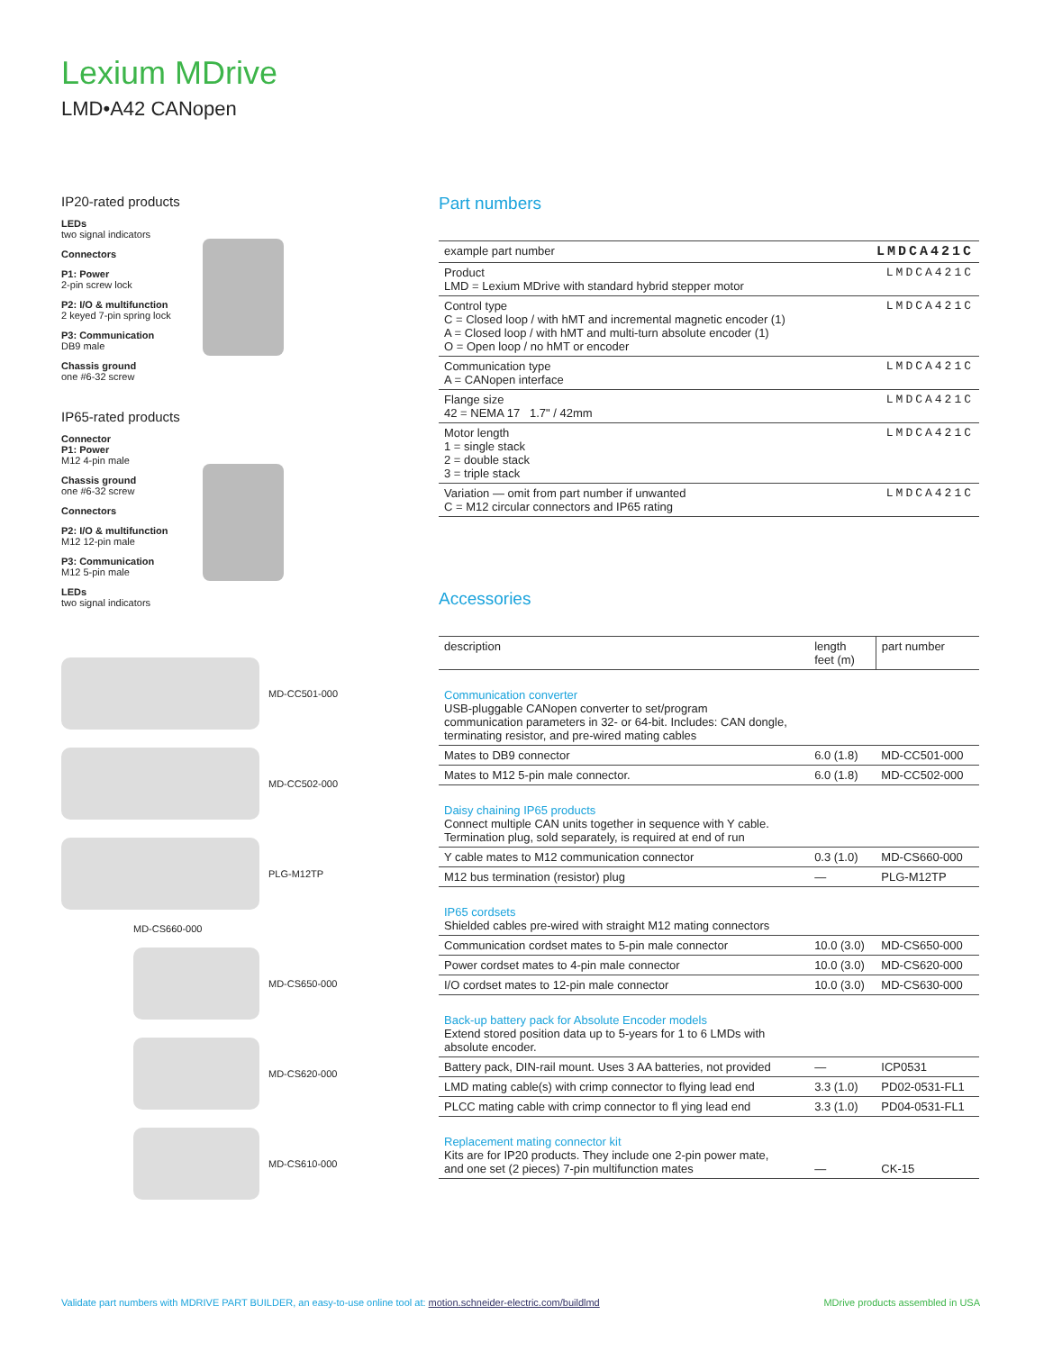Lexium MDrive
LMD•A42 CANopen
IP20-rated products
LEDs
two signal indicators
Connectors
P1: Power
2-pin screw lock
P2: I/O & multifunction
2 keyed 7-pin spring lock
P3: Communication
DB9 male
Chassis ground
one #6-32 screw
IP65-rated products
Connector
P1: Power
M12 4-pin male
Chassis ground
one #6-32 screw
Connectors
P2: I/O & multifunction
M12 12-pin male
P3: Communication
M12 5-pin male
LEDs
two signal indicators
MD-CC501-000
MD-CC502-000
PLG-M12TP
MD-CS660-000
MD-CS650-000
MD-CS620-000
MD-CS610-000
Part numbers
| example part number | LMDCA421C |
| Product LMD = Lexium MDrive with standard hybrid stepper motor | LMDCA421C |
| Control type C = Closed loop / with hMT and incremental magnetic encoder (1) A = Closed loop / with hMT and multi-turn absolute encoder (1) O = Open loop / no hMT or encoder | LMDCA421C |
| Communication type A = CANopen interface | LMDCA421C |
| Flange size 42 = NEMA 17 1.7" / 42mm | LMDCA421C |
| Motor length 1 = single stack 2 = double stack 3 = triple stack | LMDCA421C |
| Variation — omit from part number if unwanted C = M12 circular connectors and IP65 rating | LMDCA421C |
Accessories
| description | length feet (m) | part number |
| --- | --- | --- |
| Communication converter USB-pluggable CANopen converter to set/program communication parameters in 32- or 64-bit. Includes: CAN dongle, terminating resistor, and pre-wired mating cables | | |
| Mates to DB9 connector | 6.0 (1.8) | MD-CC501-000 |
| Mates to M12 5-pin male connector. | 6.0 (1.8) | MD-CC502-000 |
| Daisy chaining IP65 products Connect multiple CAN units together in sequence with Y cable. Termination plug, sold separately, is required at end of run | | |
| Y cable mates to M12 communication connector | 0.3 (1.0) | MD-CS660-000 |
| M12 bus termination (resistor) plug | — | PLG-M12TP |
| IP65 cordsets Shielded cables pre-wired with straight M12 mating connectors | | |
| Communication cordset mates to 5-pin male connector | 10.0 (3.0) | MD-CS650-000 |
| Power cordset mates to 4-pin male connector | 10.0 (3.0) | MD-CS620-000 |
| I/O cordset mates to 12-pin male connector | 10.0 (3.0) | MD-CS630-000 |
| Back-up battery pack for Absolute Encoder models Extend stored position data up to 5-years for 1 to 6 LMDs with absolute encoder. | | |
| Battery pack, DIN-rail mount. Uses 3 AA batteries, not provided | — | ICP0531 |
| LMD mating cable(s) with crimp connector to flying lead end | 3.3 (1.0) | PD02-0531-FL1 |
| PLCC mating cable with crimp connector to fl ying lead end | 3.3 (1.0) | PD04-0531-FL1 |
| Replacement mating connector kit Kits are for IP20 products. They include one 2-pin power mate, and one set (2 pieces) 7-pin multifunction mates | — | CK-15 |
Validate part numbers with MDRIVE PART BUILDER, an easy-to-use online tool at: motion.schneider-electric.com/buildlmd MDrive products assembled in USA